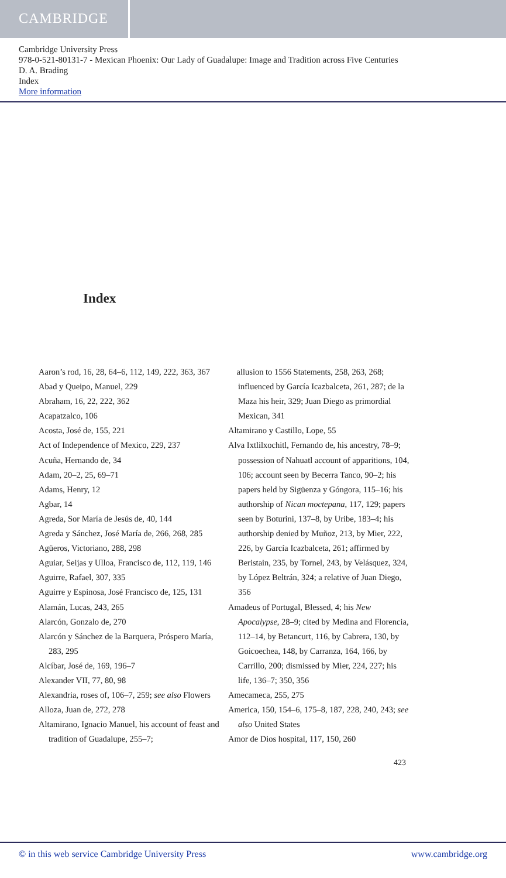CAMBRIDGE
Cambridge University Press
978-0-521-80131-7 - Mexican Phoenix: Our Lady of Guadalupe: Image and Tradition across Five Centuries
D. A. Brading
Index
More information
Index
Aaron’s rod, 16, 28, 64–6, 112, 149, 222, 363, 367
Abad y Queipo, Manuel, 229
Abraham, 16, 22, 222, 362
Acapatzalco, 106
Acosta, José de, 155, 221
Act of Independence of Mexico, 229, 237
Acuña, Hernando de, 34
Adam, 20–2, 25, 69–71
Adams, Henry, 12
Agbar, 14
Agreda, Sor María de Jesús de, 40, 144
Agreda y Sánchez, José María de, 266, 268, 285
Agüeros, Victoriano, 288, 298
Aguiar, Seijas y Ulloa, Francisco de, 112, 119, 146
Aguirre, Rafael, 307, 335
Aguirre y Espinosa, José Francisco de, 125, 131
Alamán, Lucas, 243, 265
Alarcón, Gonzalo de, 270
Alarcón y Sánchez de la Barquera, Próspero María, 283, 295
Alcíbar, José de, 169, 196–7
Alexander VII, 77, 80, 98
Alexandria, roses of, 106–7, 259; see also Flowers
Alloza, Juan de, 272, 278
Altamirano, Ignacio Manuel, his account of feast and tradition of Guadalupe, 255–7;
allusion to 1556 Statements, 258, 263, 268; influenced by García Icazbalceta, 261, 287; de la Maza his heir, 329; Juan Diego as primordial Mexican, 341
Altamirano y Castillo, Lope, 55
Alva Ixtlilxochitl, Fernando de, his ancestry, 78–9; possession of Nahuatl account of apparitions, 104, 106; account seen by Becerra Tanco, 90–2; his papers held by Sigüenza y Góngora, 115–16; his authorship of Nican moctepana, 117, 129; papers seen by Boturini, 137–8, by Uribe, 183–4; his authorship denied by Muñoz, 213, by Mier, 222, 226, by García Icazbalceta, 261; affirmed by Beristain, 235, by Tornel, 243, by Velásquez, 324, by López Beltrán, 324; a relative of Juan Diego, 356
Amadeus of Portugal, Blessed, 4; his New Apocalypse, 28–9; cited by Medina and Florencia, 112–14, by Betancurt, 116, by Cabrera, 130, by Goicoechea, 148, by Carranza, 164, 166, by Carrillo, 200; dismissed by Mier, 224, 227; his life, 136–7; 350, 356
Amecameca, 255, 275
America, 150, 154–6, 175–8, 187, 228, 240, 243; see also United States
Amor de Dios hospital, 117, 150, 260
423
© in this web service Cambridge University Press www.cambridge.org